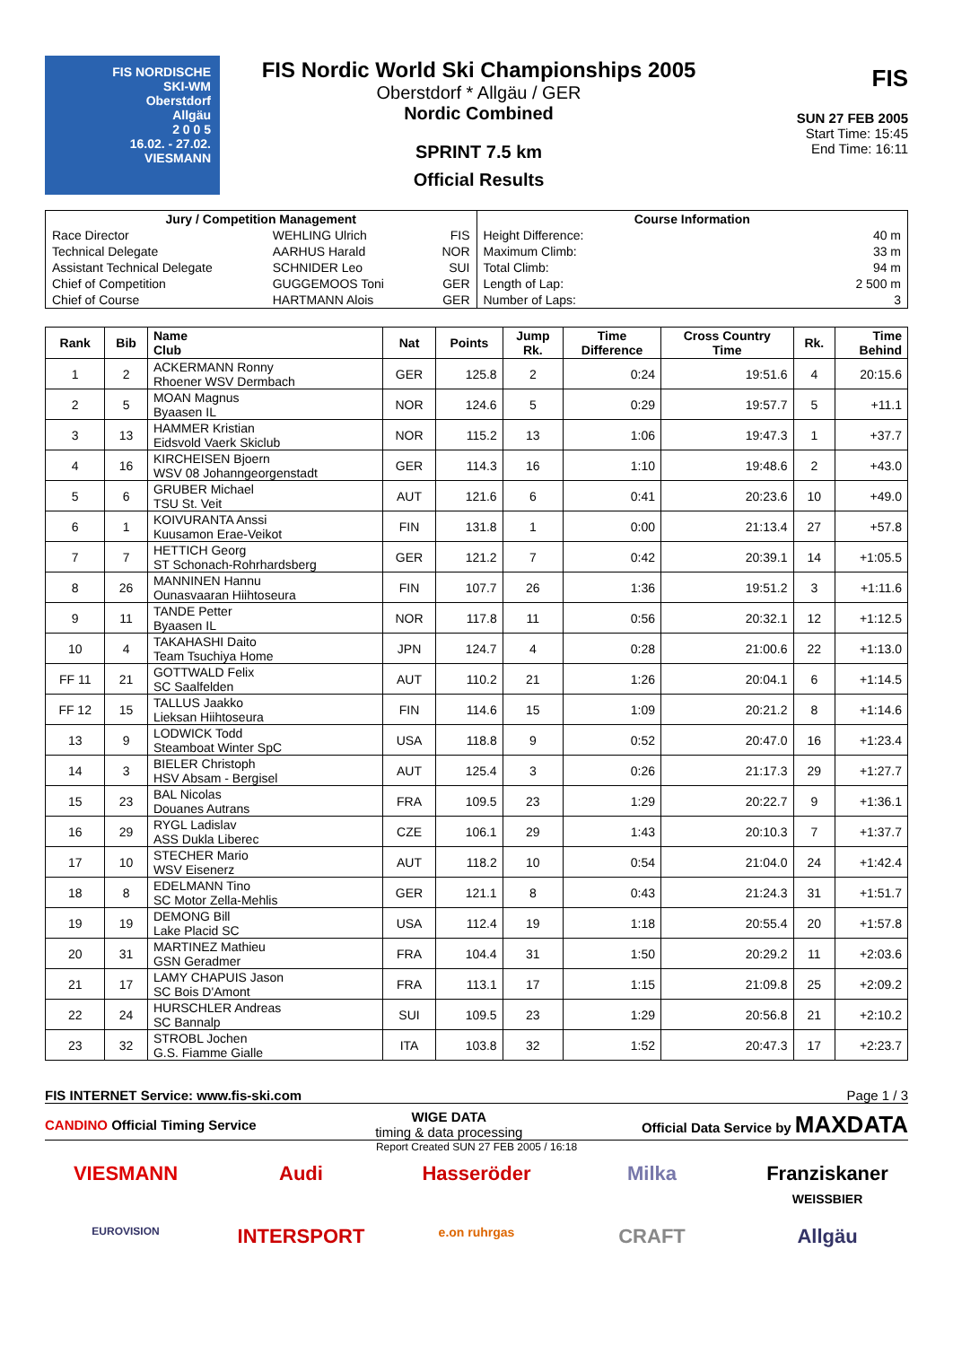FIS NORDISCHE
SKI-WM
Oberstdorf
Allgäu
2 0 0 5
16.02. - 27.02.
VIESMANN
FIS Nordic World Ski Championships 2005
Oberstdorf * Allgäu / GER
Nordic Combined
SPRINT 7.5 km
Official Results
FIS
SUN 27 FEB 2005
Start Time: 15:45
End Time: 16:11
| / Jury / Competition Management / / / / --- / --- / --- / / Race Director / WEHLING Ulrich / FIS / / Technical Delegate / AARHUS Harald / NOR / / Assistant Technical Delegate / SCHNIDER Leo / SUI / / Chief of Competition / GUGGEMOOS Toni / GER / / Chief of Course / HARTMANN Alois / GER / | / Course Information / / / --- / --- / / Height Difference: / 40 m / / Maximum Climb: / 33 m / / Total Climb: / 94 m / / Length of Lap: / 2 500 m / / Number of Laps: / 3 / |
| Rank | Bib | Name Club | Nat | Points | Jump Rk. | Time Difference | Cross Country Time | Rk. | Time Behind |
| --- | --- | --- | --- | --- | --- | --- | --- | --- | --- |
| 1 | 2 | ACKERMANN Ronny Rhoener WSV Dermbach | GER | 125.8 | 2 | 0:24 | 19:51.6 | 4 | 20:15.6 |
| 2 | 5 | MOAN Magnus Byaasen IL | NOR | 124.6 | 5 | 0:29 | 19:57.7 | 5 | +11.1 |
| 3 | 13 | HAMMER Kristian Eidsvold Vaerk Skiclub | NOR | 115.2 | 13 | 1:06 | 19:47.3 | 1 | +37.7 |
| 4 | 16 | KIRCHEISEN Bjoern WSV 08 Johanngeorgenstadt | GER | 114.3 | 16 | 1:10 | 19:48.6 | 2 | +43.0 |
| 5 | 6 | GRUBER Michael TSU St. Veit | AUT | 121.6 | 6 | 0:41 | 20:23.6 | 10 | +49.0 |
| 6 | 1 | KOIVURANTA Anssi Kuusamon Erae-Veikot | FIN | 131.8 | 1 | 0:00 | 21:13.4 | 27 | +57.8 |
| 7 | 7 | HETTICH Georg ST Schonach-Rohrhardsberg | GER | 121.2 | 7 | 0:42 | 20:39.1 | 14 | +1:05.5 |
| 8 | 26 | MANNINEN Hannu Ounasvaaran Hiihtoseura | FIN | 107.7 | 26 | 1:36 | 19:51.2 | 3 | +1:11.6 |
| 9 | 11 | TANDE Petter Byaasen IL | NOR | 117.8 | 11 | 0:56 | 20:32.1 | 12 | +1:12.5 |
| 10 | 4 | TAKAHASHI Daito Team Tsuchiya Home | JPN | 124.7 | 4 | 0:28 | 21:00.6 | 22 | +1:13.0 |
| FF 11 | 21 | GOTTWALD Felix SC Saalfelden | AUT | 110.2 | 21 | 1:26 | 20:04.1 | 6 | +1:14.5 |
| FF 12 | 15 | TALLUS Jaakko Lieksan Hiihtoseura | FIN | 114.6 | 15 | 1:09 | 20:21.2 | 8 | +1:14.6 |
| 13 | 9 | LODWICK Todd Steamboat Winter SpC | USA | 118.8 | 9 | 0:52 | 20:47.0 | 16 | +1:23.4 |
| 14 | 3 | BIELER Christoph HSV Absam - Bergisel | AUT | 125.4 | 3 | 0:26 | 21:17.3 | 29 | +1:27.7 |
| 15 | 23 | BAL Nicolas Douanes Autrans | FRA | 109.5 | 23 | 1:29 | 20:22.7 | 9 | +1:36.1 |
| 16 | 29 | RYGL Ladislav ASS Dukla Liberec | CZE | 106.1 | 29 | 1:43 | 20:10.3 | 7 | +1:37.7 |
| 17 | 10 | STECHER Mario WSV Eisenerz | AUT | 118.2 | 10 | 0:54 | 21:04.0 | 24 | +1:42.4 |
| 18 | 8 | EDELMANN Tino SC Motor Zella-Mehlis | GER | 121.1 | 8 | 0:43 | 21:24.3 | 31 | +1:51.7 |
| 19 | 19 | DEMONG Bill Lake Placid SC | USA | 112.4 | 19 | 1:18 | 20:55.4 | 20 | +1:57.8 |
| 20 | 31 | MARTINEZ Mathieu GSN Geradmer | FRA | 104.4 | 31 | 1:50 | 20:29.2 | 11 | +2:03.6 |
| 21 | 17 | LAMY CHAPUIS Jason SC Bois D'Amont | FRA | 113.1 | 17 | 1:15 | 21:09.8 | 25 | +2:09.2 |
| 22 | 24 | HURSCHLER Andreas SC Bannalp | SUI | 109.5 | 23 | 1:29 | 20:56.8 | 21 | +2:10.2 |
| 23 | 32 | STROBL Jochen G.S. Fiamme Gialle | ITA | 103.8 | 32 | 1:52 | 20:47.3 | 17 | +2:23.7 |
FIS INTERNET Service: www.fis-ski.com Page 1 / 3
CANDINO Official Timing Service WIGE DATA
timing & data processing Official Data Service by MAXDATA
Report Created SUN 27 FEB 2005 / 16:18
VIESMANN
Audi
Hasseröder
Milka
Franziskaner
WEISSBIER
EUROVISION
INTERSPORT
e.on ruhrgas
CRAFT
Allgäu